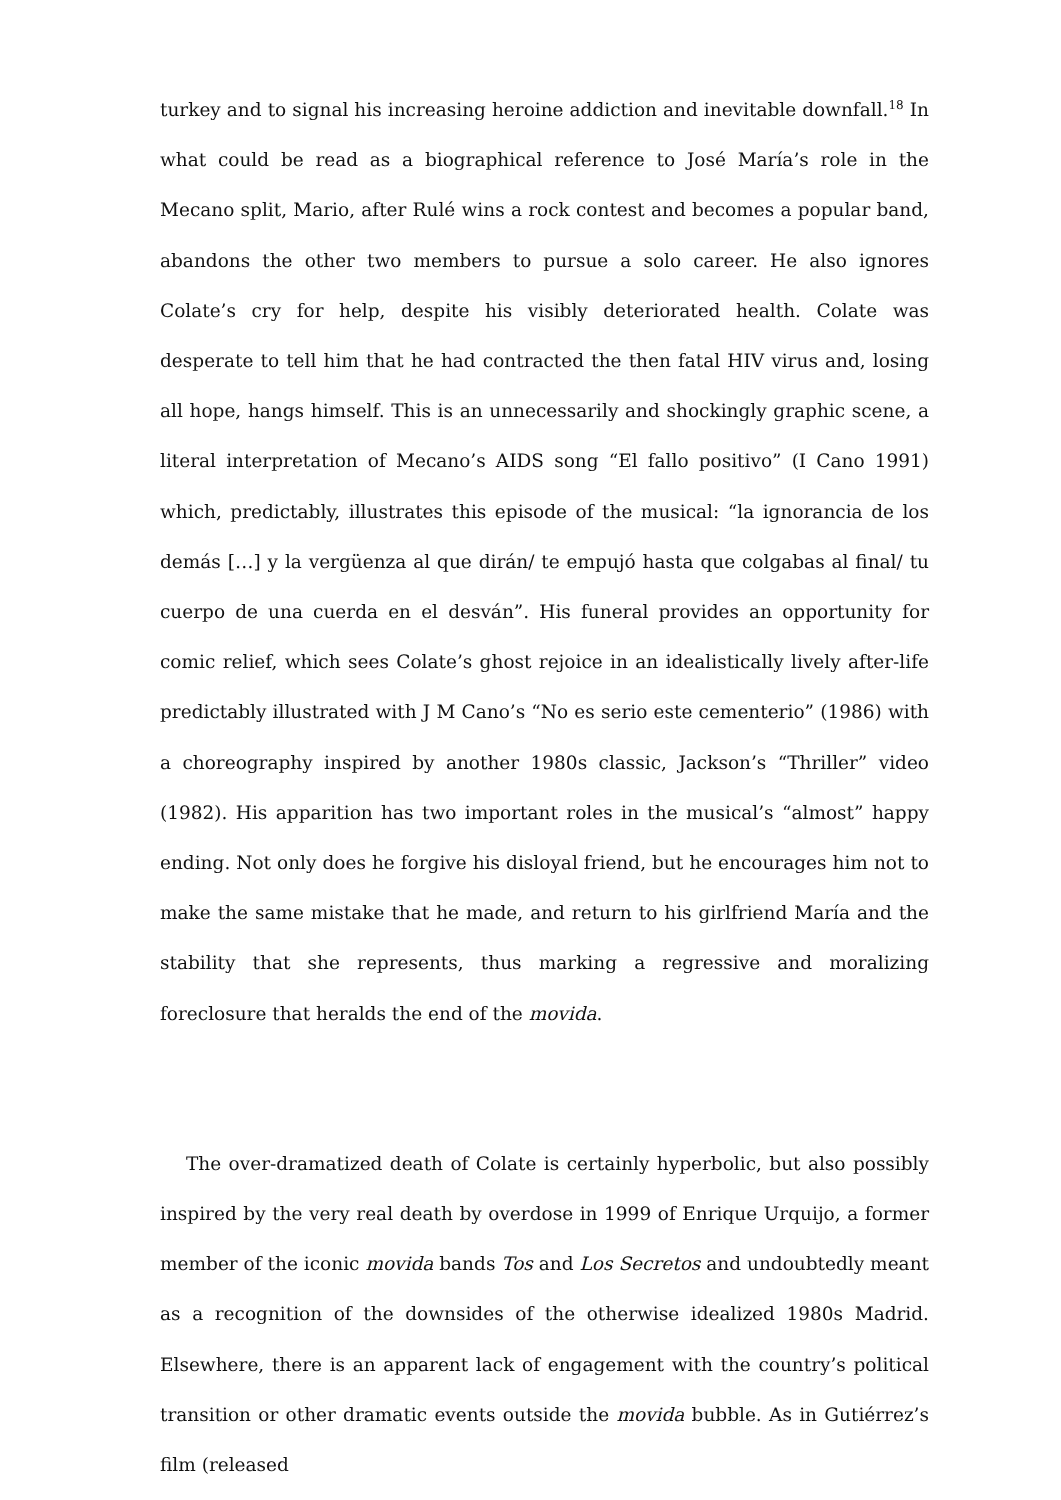turkey and to signal his increasing heroine addiction and inevitable downfall.<sup>18</sup> In what could be read as a biographical reference to José María’s role in the Mecano split, Mario, after Rulé wins a rock contest and becomes a popular band, abandons the other two members to pursue a solo career. He also ignores Colate’s cry for help, despite his visibly deteriorated health. Colate was desperate to tell him that he had contracted the then fatal HIV virus and, losing all hope, hangs himself. This is an unnecessarily and shockingly graphic scene, a literal interpretation of Mecano’s AIDS song “El fallo positivo” (I Cano 1991) which, predictably, illustrates this episode of the musical: “la ignorancia de los demás […] y la vergüenza al que dirán/ te empujó hasta que colgabas al final/ tu cuerpo de una cuerda en el desván”. His funeral provides an opportunity for comic relief, which sees Colate’s ghost rejoice in an idealistically lively after-life predictably illustrated with J M Cano’s “No es serio este cementerio” (1986) with a choreography inspired by another 1980s classic, Jackson’s “Thriller” video (1982). His apparition has two important roles in the musical’s “almost” happy ending. Not only does he forgive his disloyal friend, but he encourages him not to make the same mistake that he made, and return to his girlfriend María and the stability that she represents, thus marking a regressive and moralizing foreclosure that heralds the end of the movida.
The over-dramatized death of Colate is certainly hyperbolic, but also possibly inspired by the very real death by overdose in 1999 of Enrique Urquijo, a former member of the iconic movida bands Tos and Los Secretos and undoubtedly meant as a recognition of the downsides of the otherwise idealized 1980s Madrid. Elsewhere, there is an apparent lack of engagement with the country’s political transition or other dramatic events outside the movida bubble. As in Gutiérrez’s film (released